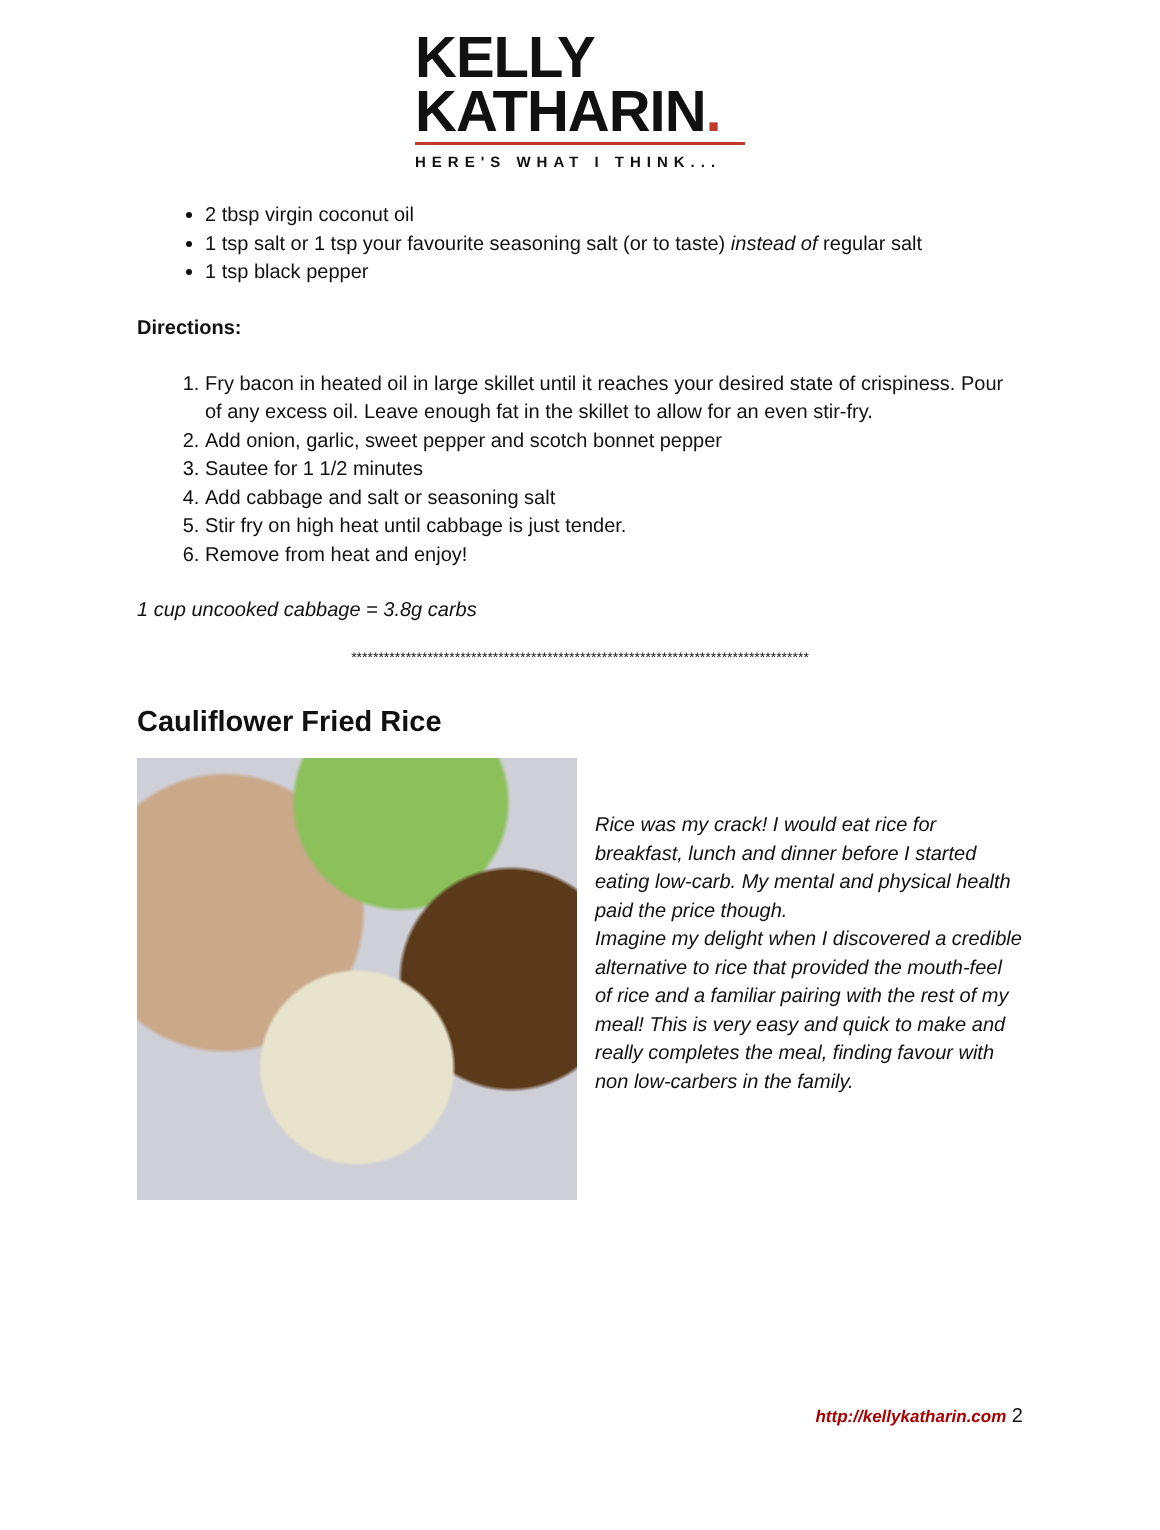KELLY
KATHARIN.
HERE'S WHAT I THINK...
2 tbsp virgin coconut oil
1 tsp salt or 1 tsp your favourite seasoning salt (or to taste) instead of regular salt
1 tsp black pepper
Directions:
1. Fry bacon in heated oil in large skillet until it reaches your desired state of crispiness. Pour of any excess oil. Leave enough fat in the skillet to allow for an even stir-fry.
2. Add onion, garlic, sweet pepper and scotch bonnet pepper
3. Sautee for 1 1/2 minutes
4. Add cabbage and salt or seasoning salt
5. Stir fry on high heat until cabbage is just tender.
6. Remove from heat and enjoy!
1 cup uncooked cabbage = 3.8g carbs
************************************************************************************
Cauliflower Fried Rice
Rice was my crack! I would eat rice for breakfast, lunch and dinner before I started eating low-carb. My mental and physical health paid the price though.
Imagine my delight when I discovered a credible alternative to rice that provided the mouth-feel of rice and a familiar pairing with the rest of my meal! This is very easy and quick to make and really completes the meal, finding favour with non low-carbers in the family.
http://kellykatharin.com 2